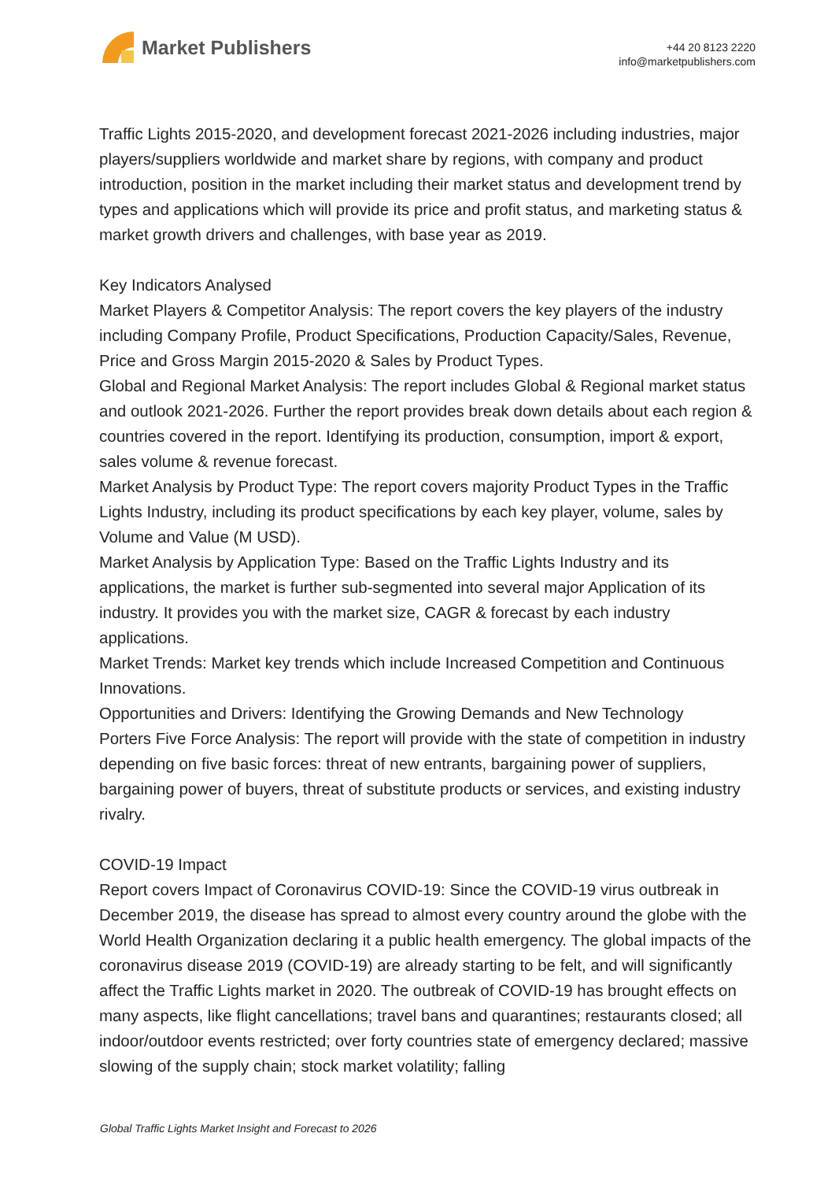Market Publishers
+44 20 8123 2220
info@marketpublishers.com
Traffic Lights 2015-2020, and development forecast 2021-2026 including industries, major players/suppliers worldwide and market share by regions, with company and product introduction, position in the market including their market status and development trend by types and applications which will provide its price and profit status, and marketing status & market growth drivers and challenges, with base year as 2019.
Key Indicators Analysed
Market Players & Competitor Analysis: The report covers the key players of the industry including Company Profile, Product Specifications, Production Capacity/Sales, Revenue, Price and Gross Margin 2015-2020 & Sales by Product Types.
Global and Regional Market Analysis: The report includes Global & Regional market status and outlook 2021-2026. Further the report provides break down details about each region & countries covered in the report. Identifying its production, consumption, import & export, sales volume & revenue forecast.
Market Analysis by Product Type: The report covers majority Product Types in the Traffic Lights Industry, including its product specifications by each key player, volume, sales by Volume and Value (M USD).
Market Analysis by Application Type: Based on the Traffic Lights Industry and its applications, the market is further sub-segmented into several major Application of its industry. It provides you with the market size, CAGR & forecast by each industry applications.
Market Trends: Market key trends which include Increased Competition and Continuous Innovations.
Opportunities and Drivers: Identifying the Growing Demands and New Technology
Porters Five Force Analysis: The report will provide with the state of competition in industry depending on five basic forces: threat of new entrants, bargaining power of suppliers, bargaining power of buyers, threat of substitute products or services, and existing industry rivalry.
COVID-19 Impact
Report covers Impact of Coronavirus COVID-19: Since the COVID-19 virus outbreak in December 2019, the disease has spread to almost every country around the globe with the World Health Organization declaring it a public health emergency. The global impacts of the coronavirus disease 2019 (COVID-19) are already starting to be felt, and will significantly affect the Traffic Lights market in 2020. The outbreak of COVID-19 has brought effects on many aspects, like flight cancellations; travel bans and quarantines; restaurants closed; all indoor/outdoor events restricted; over forty countries state of emergency declared; massive slowing of the supply chain; stock market volatility; falling
Global Traffic Lights Market Insight and Forecast to 2026